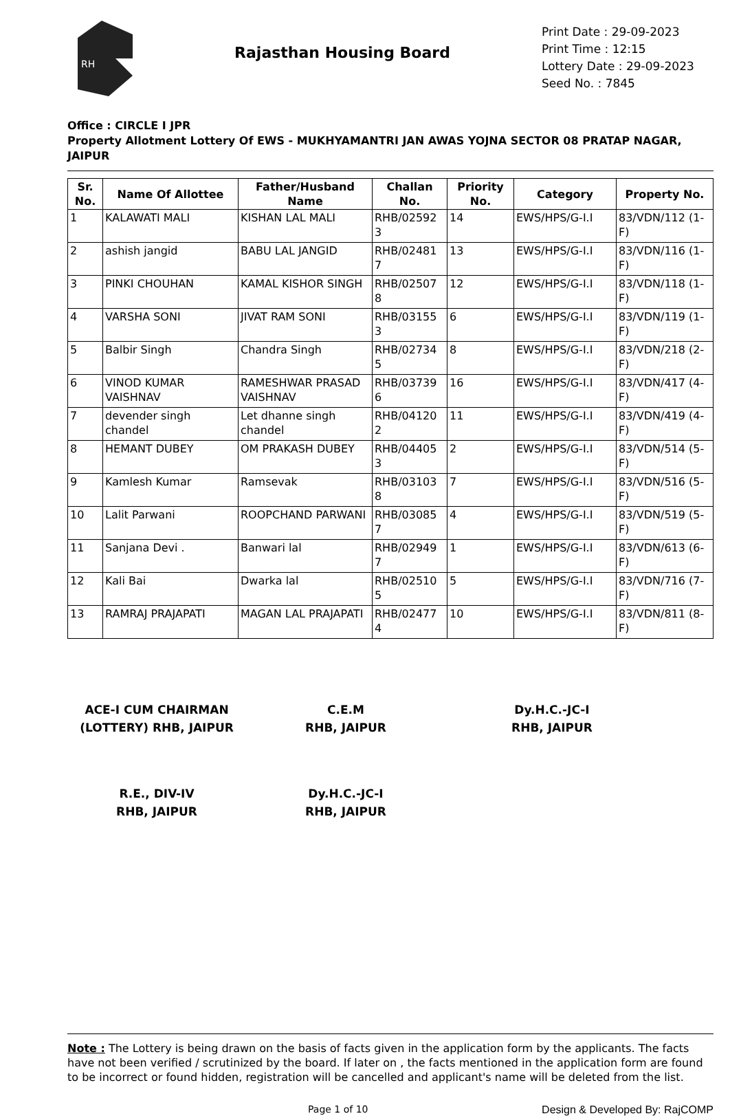RH
Rajasthan Housing Board
Print Date : 29-09-2023
Print Time : 12:15
Lottery Date : 29-09-2023
Seed No. : 7845
Office : CIRCLE I JPR
Property Allotment Lottery Of EWS - MUKHYAMANTRI JAN AWAS YOJNA SECTOR 08 PRATAP NAGAR, JAIPUR
| Sr. No. | Name Of Allottee | Father/Husband Name | Challan No. | Priority No. | Category | Property No. |
| --- | --- | --- | --- | --- | --- | --- |
| 1 | KALAWATI MALI | KISHAN LAL MALI | RHB/02592 3 | 14 | EWS/HPS/G-I.I | 83/VDN/112 (1-F) |
| 2 | ashish jangid | BABU LAL JANGID | RHB/02481 7 | 13 | EWS/HPS/G-I.I | 83/VDN/116 (1-F) |
| 3 | PINKI CHOUHAN | KAMAL KISHOR SINGH | RHB/02507 8 | 12 | EWS/HPS/G-I.I | 83/VDN/118 (1-F) |
| 4 | VARSHA SONI | JIVAT RAM SONI | RHB/03155 3 | 6 | EWS/HPS/G-I.I | 83/VDN/119 (1-F) |
| 5 | Balbir Singh | Chandra Singh | RHB/02734 5 | 8 | EWS/HPS/G-I.I | 83/VDN/218 (2-F) |
| 6 | VINOD KUMAR VAISHNAV | RAMESHWAR PRASAD VAISHNAV | RHB/03739 6 | 16 | EWS/HPS/G-I.I | 83/VDN/417 (4-F) |
| 7 | devender singh chandel | Let dhanne singh chandel | RHB/04120 2 | 11 | EWS/HPS/G-I.I | 83/VDN/419 (4-F) |
| 8 | HEMANT DUBEY | OM PRAKASH DUBEY | RHB/04405 3 | 2 | EWS/HPS/G-I.I | 83/VDN/514 (5-F) |
| 9 | Kamlesh Kumar | Ramsevak | RHB/03103 8 | 7 | EWS/HPS/G-I.I | 83/VDN/516 (5-F) |
| 10 | Lalit Parwani | ROOPCHAND PARWANI | RHB/03085 7 | 4 | EWS/HPS/G-I.I | 83/VDN/519 (5-F) |
| 11 | Sanjana Devi . | Banwari lal | RHB/02949 7 | 1 | EWS/HPS/G-I.I | 83/VDN/613 (6-F) |
| 12 | Kali Bai | Dwarka lal | RHB/02510 5 | 5 | EWS/HPS/G-I.I | 83/VDN/716 (7-F) |
| 13 | RAMRAJ PRAJAPATI | MAGAN LAL PRAJAPATI | RHB/02477 4 | 10 | EWS/HPS/G-I.I | 83/VDN/811 (8-F) |
ACE-I CUM CHAIRMAN
(LOTTERY) RHB, JAIPUR
C.E.M
RHB, JAIPUR
Dy.H.C.-JC-I
RHB, JAIPUR
R.E., DIV-IV
RHB, JAIPUR
Dy.H.C.-JC-I
RHB, JAIPUR
Note : The Lottery is being drawn on the basis of facts given in the application form by the applicants. The facts have not been verified / scrutinized by the board. If later on , the facts mentioned in the application form are found to be incorrect or found hidden, registration will be cancelled and applicant's name will be deleted from the list.
Page 1 of 10 Design & Developed By: RajCOMP